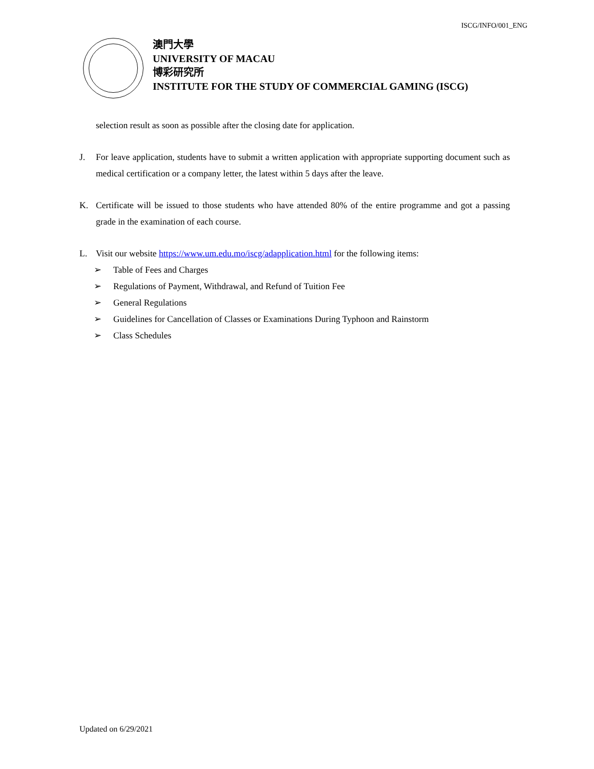ISCG/INFO/001_ENG
澳門大學
UNIVERSITY OF MACAU
博彩研究所
INSTITUTE FOR THE STUDY OF COMMERCIAL GAMING (ISCG)
selection result as soon as possible after the closing date for application.
J. For leave application, students have to submit a written application with appropriate supporting document such as medical certification or a company letter, the latest within 5 days after the leave.
K. Certificate will be issued to those students who have attended 80% of the entire programme and got a passing grade in the examination of each course.
L. Visit our website https://www.um.edu.mo/iscg/adapplication.html for the following items:
➢ Table of Fees and Charges
➢ Regulations of Payment, Withdrawal, and Refund of Tuition Fee
➢ General Regulations
➢ Guidelines for Cancellation of Classes or Examinations During Typhoon and Rainstorm
➢ Class Schedules
Updated on 6/29/2021